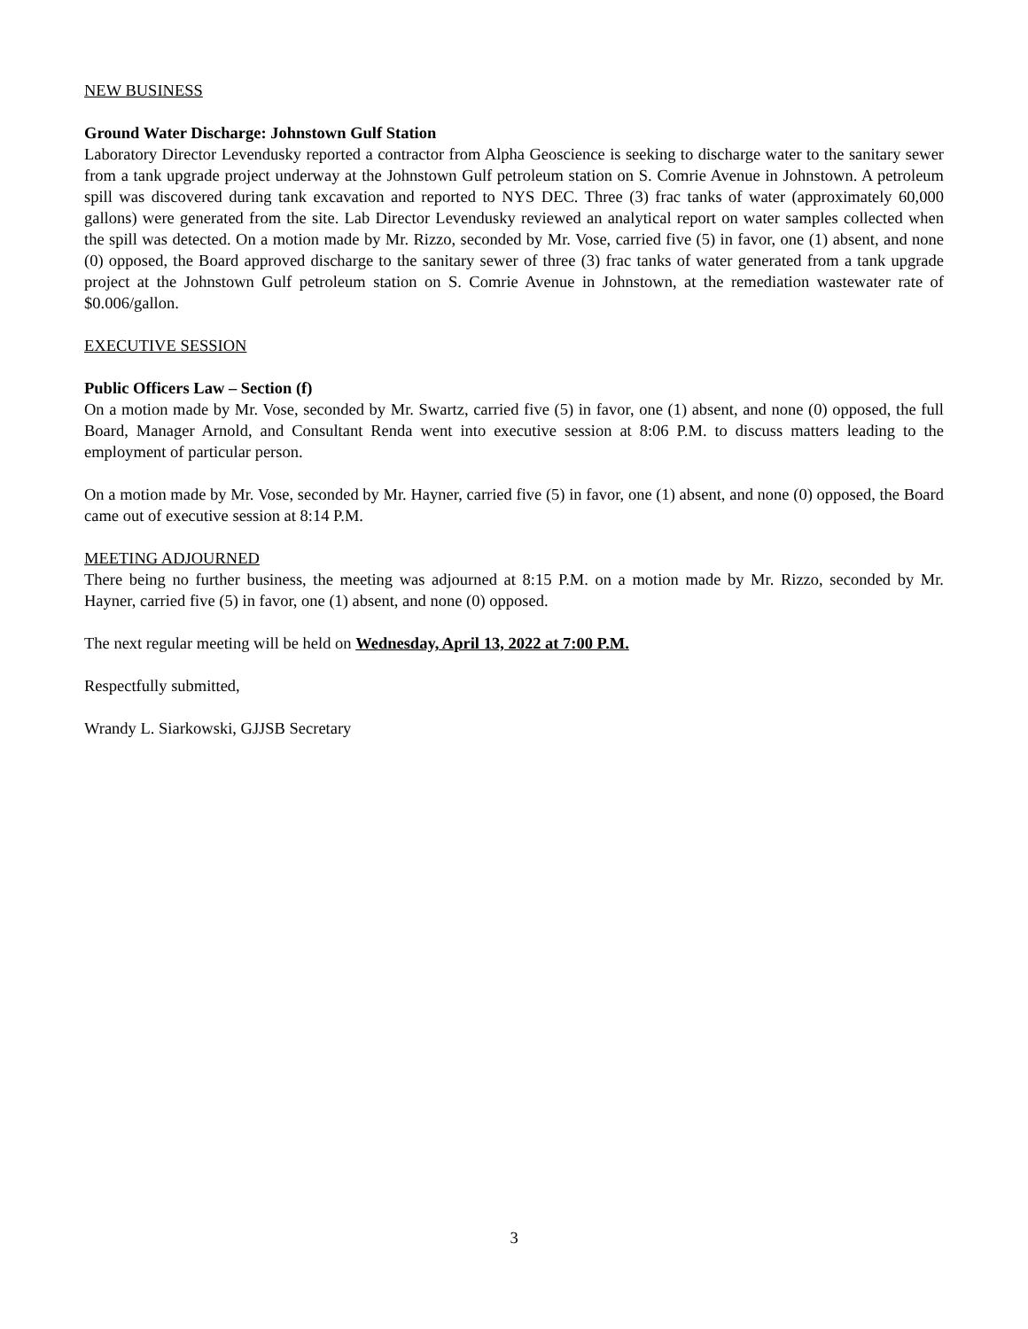NEW BUSINESS
Ground Water Discharge: Johnstown Gulf Station
Laboratory Director Levendusky reported a contractor from Alpha Geoscience is seeking to discharge water to the sanitary sewer from a tank upgrade project underway at the Johnstown Gulf petroleum station on S. Comrie Avenue in Johnstown. A petroleum spill was discovered during tank excavation and reported to NYS DEC. Three (3) frac tanks of water (approximately 60,000 gallons) were generated from the site. Lab Director Levendusky reviewed an analytical report on water samples collected when the spill was detected. On a motion made by Mr. Rizzo, seconded by Mr. Vose, carried five (5) in favor, one (1) absent, and none (0) opposed, the Board approved discharge to the sanitary sewer of three (3) frac tanks of water generated from a tank upgrade project at the Johnstown Gulf petroleum station on S. Comrie Avenue in Johnstown, at the remediation wastewater rate of $0.006/gallon.
EXECUTIVE SESSION
Public Officers Law – Section (f)
On a motion made by Mr. Vose, seconded by Mr. Swartz, carried five (5) in favor, one (1) absent, and none (0) opposed, the full Board, Manager Arnold, and Consultant Renda went into executive session at 8:06 P.M. to discuss matters leading to the employment of particular person.
On a motion made by Mr. Vose, seconded by Mr. Hayner, carried five (5) in favor, one (1) absent, and none (0) opposed, the Board came out of executive session at 8:14 P.M.
MEETING ADJOURNED
There being no further business, the meeting was adjourned at 8:15 P.M. on a motion made by Mr. Rizzo, seconded by Mr. Hayner, carried five (5) in favor, one (1) absent, and none (0) opposed.
The next regular meeting will be held on Wednesday, April 13, 2022 at 7:00 P.M.
Respectfully submitted,
Wrandy L. Siarkowski, GJJSB Secretary
3